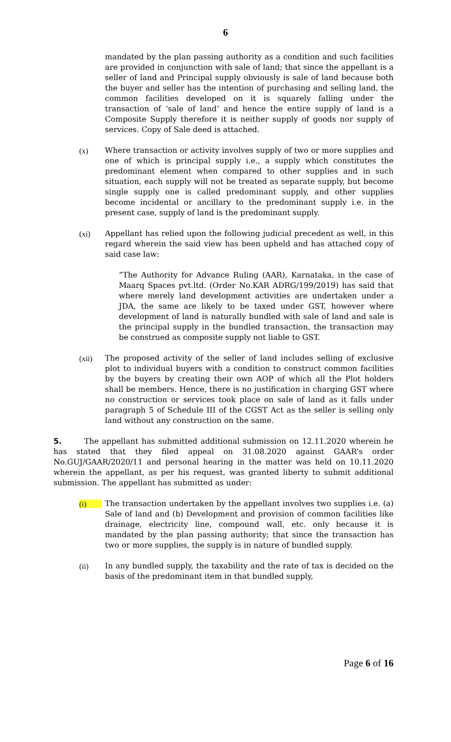6
mandated by the plan passing authority as a condition and such facilities are provided in conjunction with sale of land; that since the appellant is a seller of land and Principal supply obviously is sale of land because both the buyer and seller has the intention of purchasing and selling land, the common facilities developed on it is squarely falling under the transaction of ‘sale of land’ and hence the entire supply of land is a Composite Supply therefore it is neither supply of goods nor supply of services. Copy of Sale deed is attached.
(x) Where transaction or activity involves supply of two or more supplies and one of which is principal supply i.e., a supply which constitutes the predominant element when compared to other supplies and in such situation, each supply will not be treated as separate supply, but become single supply one is called predominant supply, and other supplies become incidental or ancillary to the predominant supply i.e. in the present case, supply of land is the predominant supply.
(xi) Appellant has relied upon the following judicial precedent as well, in this regard wherein the said view has been upheld and has attached copy of said case law:
“The Authority for Advance Ruling (AAR), Karnataka, in the case of Maarq Spaces pvt.ltd. (Order No.KAR ADRG/199/2019) has said that where merely land development activities are undertaken under a JDA, the same are likely to be taxed under GST, however where development of land is naturally bundled with sale of land and sale is the principal supply in the bundled transaction, the transaction may be construed as composite supply not liable to GST.
(xii) The proposed activity of the seller of land includes selling of exclusive plot to individual buyers with a condition to construct common facilities by the buyers by creating their own AOP of which all the Plot holders shall be members. Hence, there is no justification in charging GST where no construction or services took place on sale of land as it falls under paragraph 5 of Schedule III of the CGST Act as the seller is selling only land without any construction on the same.
5. The appellant has submitted additional submission on 12.11.2020 wherein he has stated that they filed appeal on 31.08.2020 against GAAR’s order No.GUJ/GAAR/2020/11 and personal hearing in the matter was held on 10.11.2020 wherein the appellant, as per his request, was granted liberty to submit additional submission. The appellant has submitted as under:
(i) The transaction undertaken by the appellant involves two supplies i.e. (a) Sale of land and (b) Development and provision of common facilities like drainage, electricity line, compound wall, etc. only because it is mandated by the plan passing authority; that since the transaction has two or more supplies, the supply is in nature of bundled supply.
(ii) In any bundled supply, the taxability and the rate of tax is decided on the basis of the predominant item in that bundled supply,
Page 6 of 16